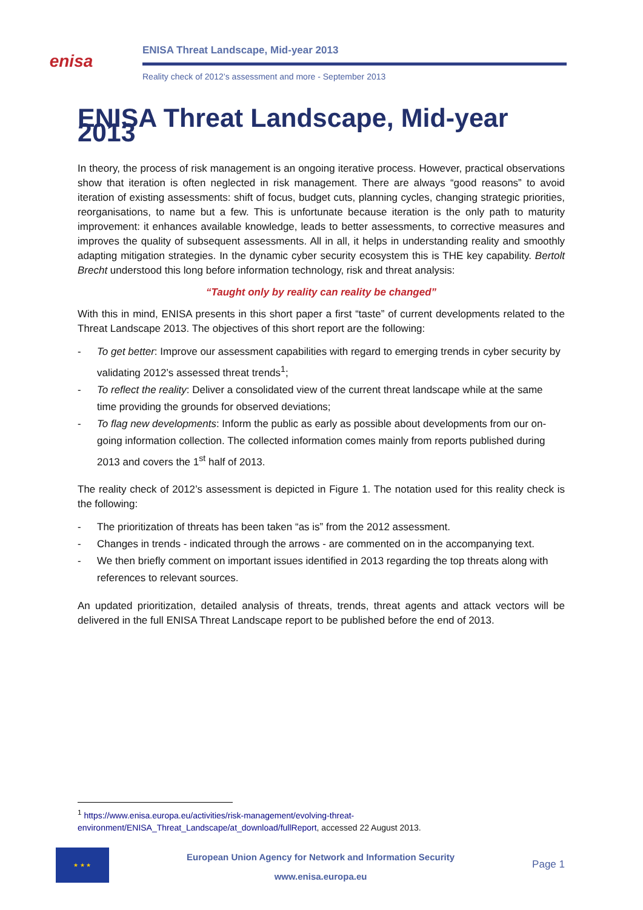enisa
ENISA Threat Landscape, Mid-year 2013
Reality check of 2012’s assessment and more - September 2013
ENISA Threat Landscape, Mid-year 2013
In theory, the process of risk management is an ongoing iterative process. However, practical observations show that iteration is often neglected in risk management. There are always “good reasons” to avoid iteration of existing assessments: shift of focus, budget cuts, planning cycles, changing strategic priorities, reorganisations, to name but a few. This is unfortunate because iteration is the only path to maturity improvement: it enhances available knowledge, leads to better assessments, to corrective measures and improves the quality of subsequent assessments. All in all, it helps in understanding reality and smoothly adapting mitigation strategies. In the dynamic cyber security ecosystem this is THE key capability. Bertolt Brecht understood this long before information technology, risk and threat analysis:
“Taught only by reality can reality be changed”
With this in mind, ENISA presents in this short paper a first “taste” of current developments related to the Threat Landscape 2013. The objectives of this short report are the following:
- To get better: Improve our assessment capabilities with regard to emerging trends in cyber security by validating 2012’s assessed threat trends<sup>1</sup>;
- To reflect the reality: Deliver a consolidated view of the current threat landscape while at the same time providing the grounds for observed deviations;
- To flag new developments: Inform the public as early as possible about developments from our on-going information collection. The collected information comes mainly from reports published during 2013 and covers the 1<sup>st</sup> half of 2013.
The reality check of 2012’s assessment is depicted in Figure 1. The notation used for this reality check is the following:
- The prioritization of threats has been taken “as is” from the 2012 assessment.
- Changes in trends - indicated through the arrows - are commented on in the accompanying text.
- We then briefly comment on important issues identified in 2013 regarding the top threats along with references to relevant sources.
An updated prioritization, detailed analysis of threats, trends, threat agents and attack vectors will be delivered in the full ENISA Threat Landscape report to be published before the end of 2013.
<sup>1</sup> https://www.enisa.europa.eu/activities/risk-management/evolving-threat-environment/ENISA_Threat_Landscape/at_download/fullReport, accessed 22 August 2013.
★ ★ ★
European Union Agency for Network and Information Security
www.enisa.europa.eu
Page 1